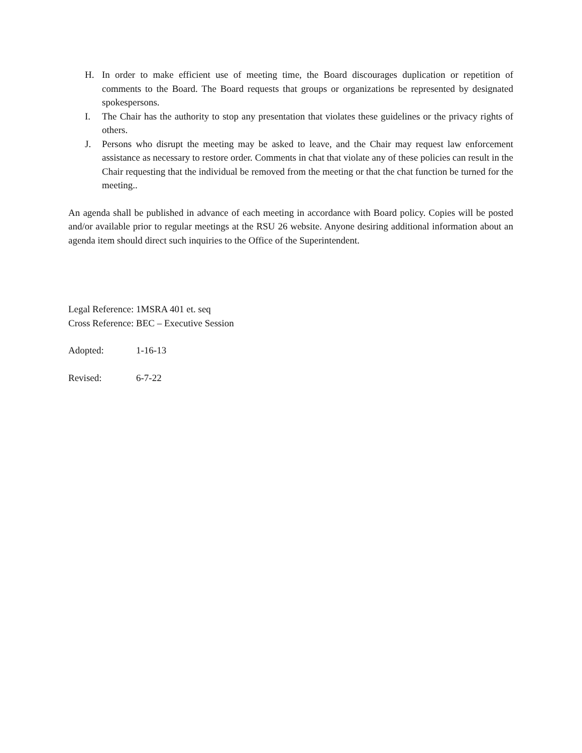H. In order to make efficient use of meeting time, the Board discourages duplication or repetition of comments to the Board. The Board requests that groups or organizations be represented by designated spokespersons.
I. The Chair has the authority to stop any presentation that violates these guidelines or the privacy rights of others.
J. Persons who disrupt the meeting may be asked to leave, and the Chair may request law enforcement assistance as necessary to restore order. Comments in chat that violate any of these policies can result in the Chair requesting that the individual be removed from the meeting or that the chat function be turned for the meeting..
An agenda shall be published in advance of each meeting in accordance with Board policy. Copies will be posted and/or available prior to regular meetings at the RSU 26 website. Anyone desiring additional information about an agenda item should direct such inquiries to the Office of the Superintendent.
Legal Reference: 1MSRA 401 et. seq
Cross Reference: BEC – Executive Session
Adopted: 1-16-13
Revised: 6-7-22